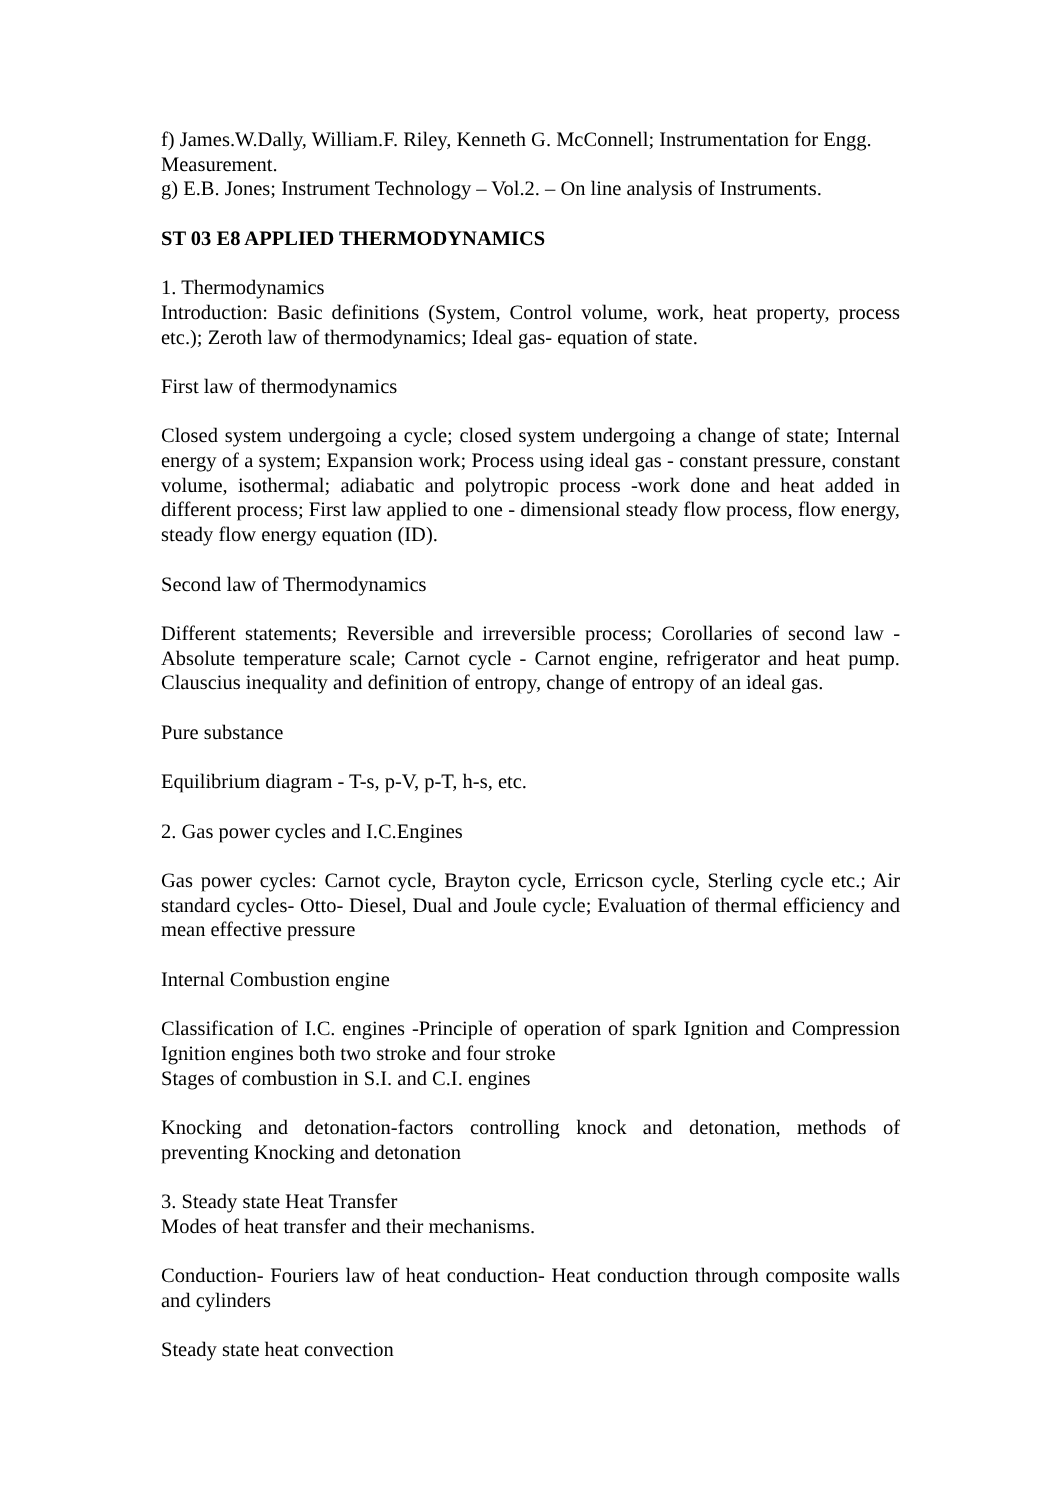f) James.W.Dally, William.F. Riley, Kenneth G. McConnell; Instrumentation for Engg. Measurement.
g) E.B. Jones; Instrument Technology – Vol.2. – On line analysis of Instruments.
ST 03 E8 APPLIED THERMODYNAMICS
1. Thermodynamics
Introduction: Basic definitions (System, Control volume, work, heat property, process etc.); Zeroth law of thermodynamics; Ideal gas- equation of state.
First law of thermodynamics
Closed system undergoing a cycle; closed system undergoing a change of state; Internal energy of a system; Expansion work; Process using ideal gas - constant pressure, constant volume, isothermal; adiabatic and polytropic process -work done and heat added in different process; First law applied to one - dimensional steady flow process, flow energy, steady flow energy equation (ID).
Second law of Thermodynamics
Different statements; Reversible and irreversible process; Corollaries of second law - Absolute temperature scale; Carnot cycle - Carnot engine, refrigerator and heat pump. Clauscius inequality and definition of entropy, change of entropy of an ideal gas.
Pure substance
Equilibrium diagram - T-s, p-V, p-T, h-s, etc.
2. Gas power cycles and I.C.Engines
Gas power cycles: Carnot cycle, Brayton cycle, Erricson cycle, Sterling cycle etc.; Air standard cycles- Otto- Diesel, Dual and Joule cycle; Evaluation of thermal efficiency and mean effective pressure
Internal Combustion engine
Classification of I.C. engines -Principle of operation of spark Ignition and Compression Ignition engines both two stroke and four stroke
Stages of combustion in S.I. and C.I. engines
Knocking and detonation-factors controlling knock and detonation, methods of preventing Knocking and detonation
3. Steady state Heat Transfer
Modes of heat transfer and their mechanisms.
Conduction- Fouriers law of heat conduction- Heat conduction through composite walls and cylinders
Steady state heat convection